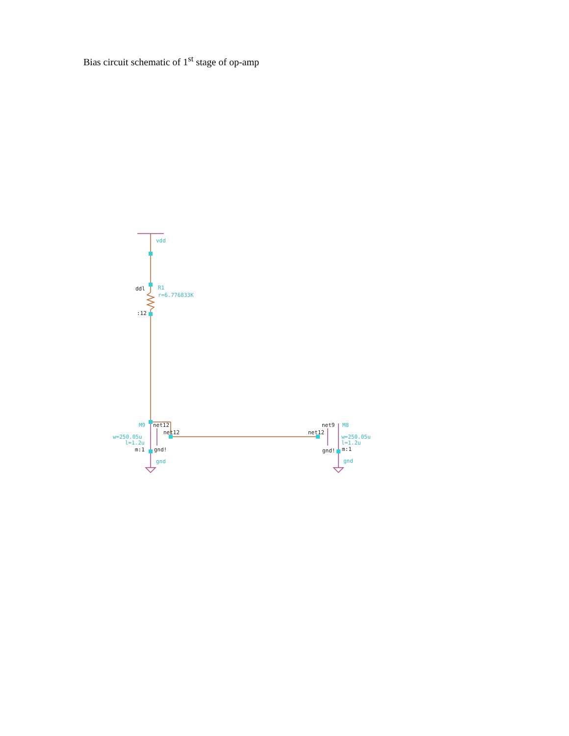Bias circuit schematic of 1<sup>st</sup> stage of op-amp
vdd
R1
r=6.776833K
M9
w=250.05u
l=1.2u
gnd
M8
w=250.05u
l=1.2u
gnd
ddl
:12
net12
net12
m:1
gnd!
net9
net12
gnd!
m:1